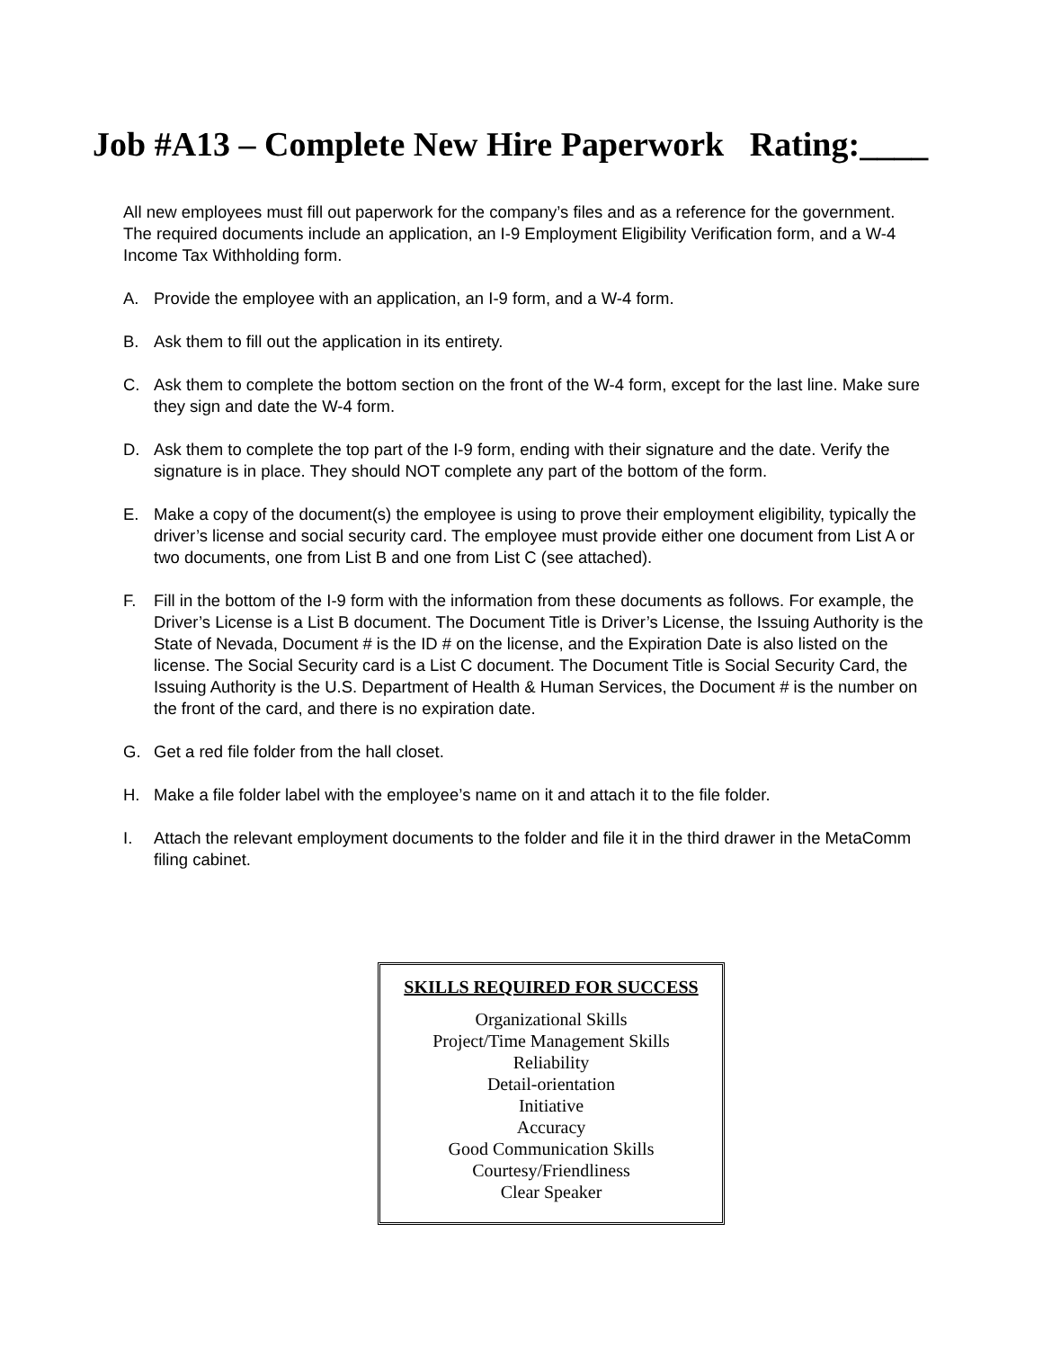Job #A13 – Complete New Hire Paperwork Rating:____
All new employees must fill out paperwork for the company’s files and as a reference for the government. The required documents include an application, an I-9 Employment Eligibility Verification form, and a W-4 Income Tax Withholding form.
A. Provide the employee with an application, an I-9 form, and a W-4 form.
B. Ask them to fill out the application in its entirety.
C. Ask them to complete the bottom section on the front of the W-4 form, except for the last line. Make sure they sign and date the W-4 form.
D. Ask them to complete the top part of the I-9 form, ending with their signature and the date. Verify the signature is in place. They should NOT complete any part of the bottom of the form.
E. Make a copy of the document(s) the employee is using to prove their employment eligibility, typically the driver’s license and social security card. The employee must provide either one document from List A or two documents, one from List B and one from List C (see attached).
F. Fill in the bottom of the I-9 form with the information from these documents as follows. For example, the Driver’s License is a List B document. The Document Title is Driver’s License, the Issuing Authority is the State of Nevada, Document # is the ID # on the license, and the Expiration Date is also listed on the license. The Social Security card is a List C document. The Document Title is Social Security Card, the Issuing Authority is the U.S. Department of Health & Human Services, the Document # is the number on the front of the card, and there is no expiration date.
G. Get a red file folder from the hall closet.
H. Make a file folder label with the employee’s name on it and attach it to the file folder.
I. Attach the relevant employment documents to the folder and file it in the third drawer in the MetaComm filing cabinet.
SKILLS REQUIRED FOR SUCCESS
Organizational Skills
Project/Time Management Skills
Reliability
Detail-orientation
Initiative
Accuracy
Good Communication Skills
Courtesy/Friendliness
Clear Speaker